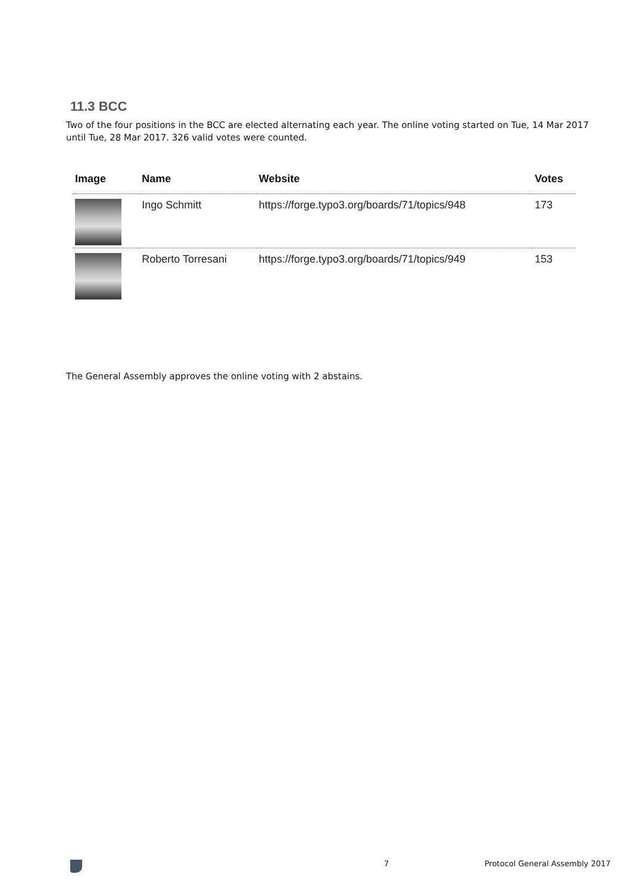11.3 BCC
Two of the four positions in the BCC are elected alternating each year. The online voting started on Tue, 14 Mar 2017 until Tue, 28 Mar 2017. 326 valid votes were counted.
| Image | Name | Website | Votes |
| --- | --- | --- | --- |
| | Ingo Schmitt | https://forge.typo3.org/boards/71/topics/948 | 173 |
| | Roberto Torresani | https://forge.typo3.org/boards/71/topics/949 | 153 |
The General Assembly approves the online voting with 2 abstains.
7 Protocol General Assembly 2017